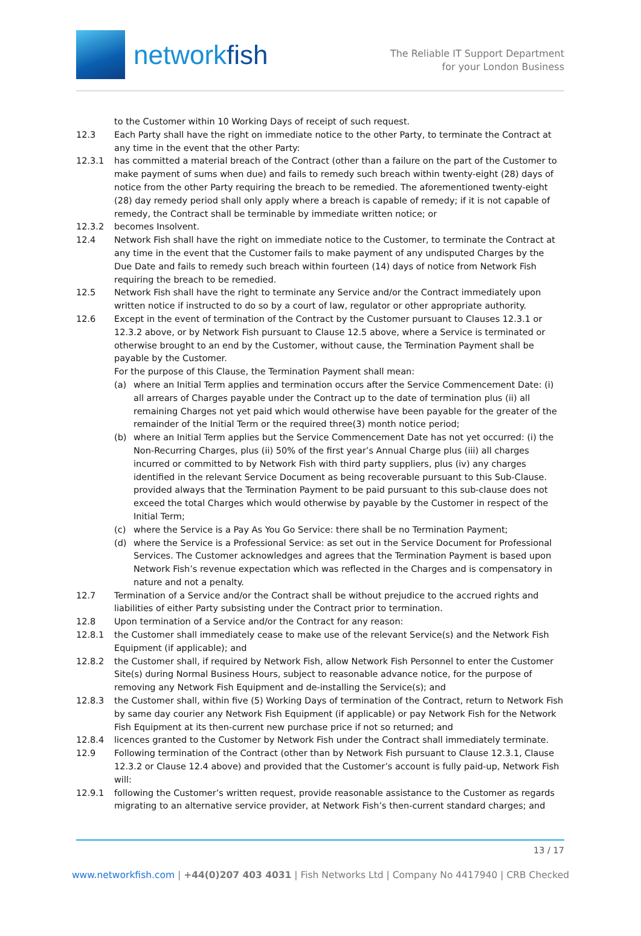networkfish
The Reliable IT Support Department
for your London Business
to the Customer within 10 Working Days of receipt of such request.
12.3 Each Party shall have the right on immediate notice to the other Party, to terminate the Contract at any time in the event that the other Party:
12.3.1 has committed a material breach of the Contract (other than a failure on the part of the Customer to make payment of sums when due) and fails to remedy such breach within twenty-eight (28) days of notice from the other Party requiring the breach to be remedied. The aforementioned twenty-eight (28) day remedy period shall only apply where a breach is capable of remedy; if it is not capable of remedy, the Contract shall be terminable by immediate written notice; or
12.3.2 becomes Insolvent.
12.4 Network Fish shall have the right on immediate notice to the Customer, to terminate the Contract at any time in the event that the Customer fails to make payment of any undisputed Charges by the Due Date and fails to remedy such breach within fourteen (14) days of notice from Network Fish requiring the breach to be remedied.
12.5 Network Fish shall have the right to terminate any Service and/or the Contract immediately upon written notice if instructed to do so by a court of law, regulator or other appropriate authority.
12.6 Except in the event of termination of the Contract by the Customer pursuant to Clauses 12.3.1 or 12.3.2 above, or by Network Fish pursuant to Clause 12.5 above, where a Service is terminated or otherwise brought to an end by the Customer, without cause, the Termination Payment shall be payable by the Customer.
For the purpose of this Clause, the Termination Payment shall mean:
(a) where an Initial Term applies and termination occurs after the Service Commencement Date: (i) all arrears of Charges payable under the Contract up to the date of termination plus (ii) all remaining Charges not yet paid which would otherwise have been payable for the greater of the remainder of the Initial Term or the required three(3) month notice period;
(b) where an Initial Term applies but the Service Commencement Date has not yet occurred: (i) the Non-Recurring Charges, plus (ii) 50% of the first year’s Annual Charge plus (iii) all charges incurred or committed to by Network Fish with third party suppliers, plus (iv) any charges identified in the relevant Service Document as being recoverable pursuant to this Sub-Clause. provided always that the Termination Payment to be paid pursuant to this sub-clause does not exceed the total Charges which would otherwise by payable by the Customer in respect of the Initial Term;
(c) where the Service is a Pay As You Go Service: there shall be no Termination Payment;
(d) where the Service is a Professional Service: as set out in the Service Document for Professional Services. The Customer acknowledges and agrees that the Termination Payment is based upon Network Fish’s revenue expectation which was reflected in the Charges and is compensatory in nature and not a penalty.
12.7 Termination of a Service and/or the Contract shall be without prejudice to the accrued rights and liabilities of either Party subsisting under the Contract prior to termination.
12.8 Upon termination of a Service and/or the Contract for any reason:
12.8.1 the Customer shall immediately cease to make use of the relevant Service(s) and the Network Fish Equipment (if applicable); and
12.8.2 the Customer shall, if required by Network Fish, allow Network Fish Personnel to enter the Customer Site(s) during Normal Business Hours, subject to reasonable advance notice, for the purpose of removing any Network Fish Equipment and de-installing the Service(s); and
12.8.3 the Customer shall, within five (5) Working Days of termination of the Contract, return to Network Fish by same day courier any Network Fish Equipment (if applicable) or pay Network Fish for the Network Fish Equipment at its then-current new purchase price if not so returned; and
12.8.4 licences granted to the Customer by Network Fish under the Contract shall immediately terminate.
12.9 Following termination of the Contract (other than by Network Fish pursuant to Clause 12.3.1, Clause 12.3.2 or Clause 12.4 above) and provided that the Customer’s account is fully paid-up, Network Fish will:
12.9.1 following the Customer’s written request, provide reasonable assistance to the Customer as regards migrating to an alternative service provider, at Network Fish’s then-current standard charges; and
13 / 17
www.networkfish.com | +44(0)207 403 4031 | Fish Networks Ltd | Company No 4417940 | CRB Checked